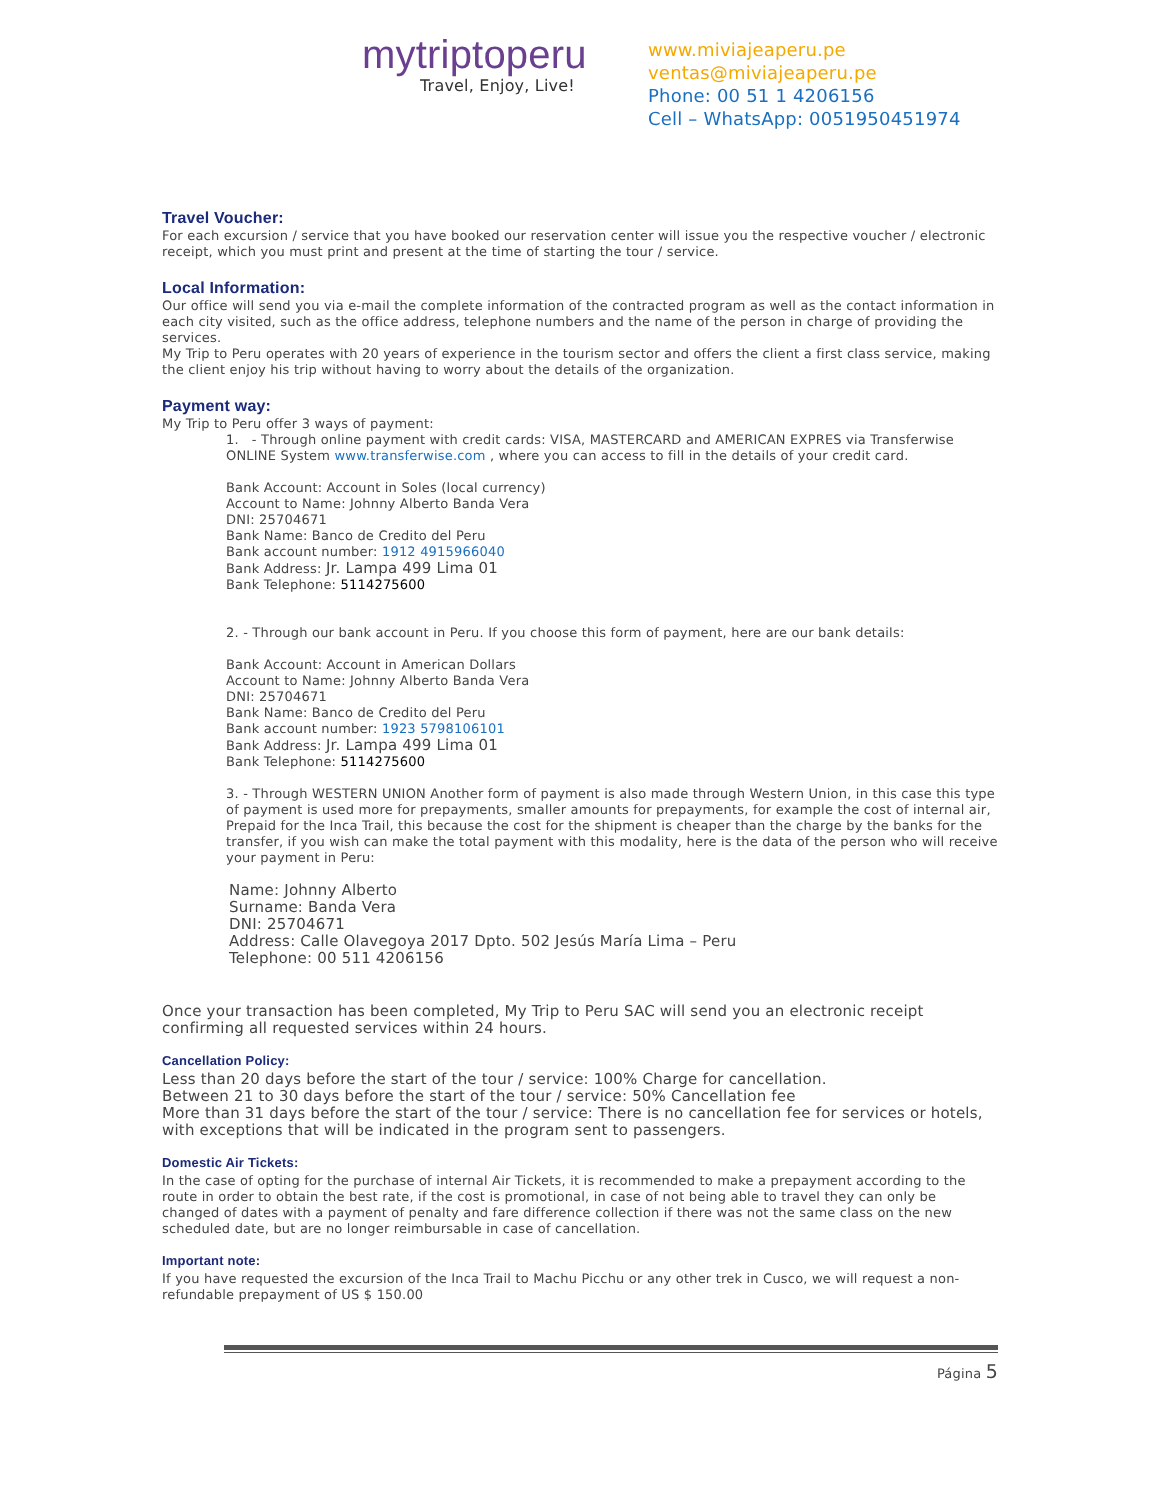mytriptoperu
Travel, Enjoy, Live!
www.miviajeaperu.pe
ventas@miviajeaperu.pe
Phone: 00 51 1 4206156
Cell – WhatsApp: 0051950451974
Travel Voucher:
For each excursion / service that you have booked our reservation center will issue you the respective voucher / electronic receipt, which you must print and present at the time of starting the tour / service.
Local Information:
Our office will send you via e-mail the complete information of the contracted program as well as the contact information in each city visited, such as the office address, telephone numbers and the name of the person in charge of providing the services.
My Trip to Peru operates with 20 years of experience in the tourism sector and offers the client a first class service, making the client enjoy his trip without having to worry about the details of the organization.
Payment way:
My Trip to Peru offer 3 ways of payment:
1. - Through online payment with credit cards: VISA, MASTERCARD and AMERICAN EXPRES via Transferwise ONLINE System www.transferwise.com , where you can access to fill in the details of your credit card.
Bank Account: Account in Soles (local currency)
Account to Name: Johnny Alberto Banda Vera
DNI: 25704671
Bank Name: Banco de Credito del Peru
Bank account number: 1912 4915966040
Bank Address: Jr. Lampa 499 Lima 01
Bank Telephone: 5114275600
2. - Through our bank account in Peru. If you choose this form of payment, here are our bank details:
Bank Account: Account in American Dollars
Account to Name: Johnny Alberto Banda Vera
DNI: 25704671
Bank Name: Banco de Credito del Peru
Bank account number: 1923 5798106101
Bank Address: Jr. Lampa 499 Lima 01
Bank Telephone: 5114275600
3. - Through WESTERN UNION Another form of payment is also made through Western Union, in this case this type of payment is used more for prepayments, smaller amounts for prepayments, for example the cost of internal air, Prepaid for the Inca Trail, this because the cost for the shipment is cheaper than the charge by the banks for the transfer, if you wish can make the total payment with this modality, here is the data of the person who will receive your payment in Peru:
Name: Johnny Alberto
Surname: Banda Vera
DNI: 25704671
Address: Calle Olavegoya 2017 Dpto. 502 Jesús María Lima – Peru
Telephone: 00 511 4206156
Once your transaction has been completed, My Trip to Peru SAC will send you an electronic receipt confirming all requested services within 24 hours.
Cancellation Policy:
Less than 20 days before the start of the tour / service: 100% Charge for cancellation.
Between 21 to 30 days before the start of the tour / service: 50% Cancellation fee
More than 31 days before the start of the tour / service: There is no cancellation fee for services or hotels, with exceptions that will be indicated in the program sent to passengers.
Domestic Air Tickets:
In the case of opting for the purchase of internal Air Tickets, it is recommended to make a prepayment according to the route in order to obtain the best rate, if the cost is promotional, in case of not being able to travel they can only be changed of dates with a payment of penalty and fare difference collection if there was not the same class on the new scheduled date, but are no longer reimbursable in case of cancellation.
Important note:
If you have requested the excursion of the Inca Trail to Machu Picchu or any other trek in Cusco, we will request a non-refundable prepayment of US $ 150.00
Página 5